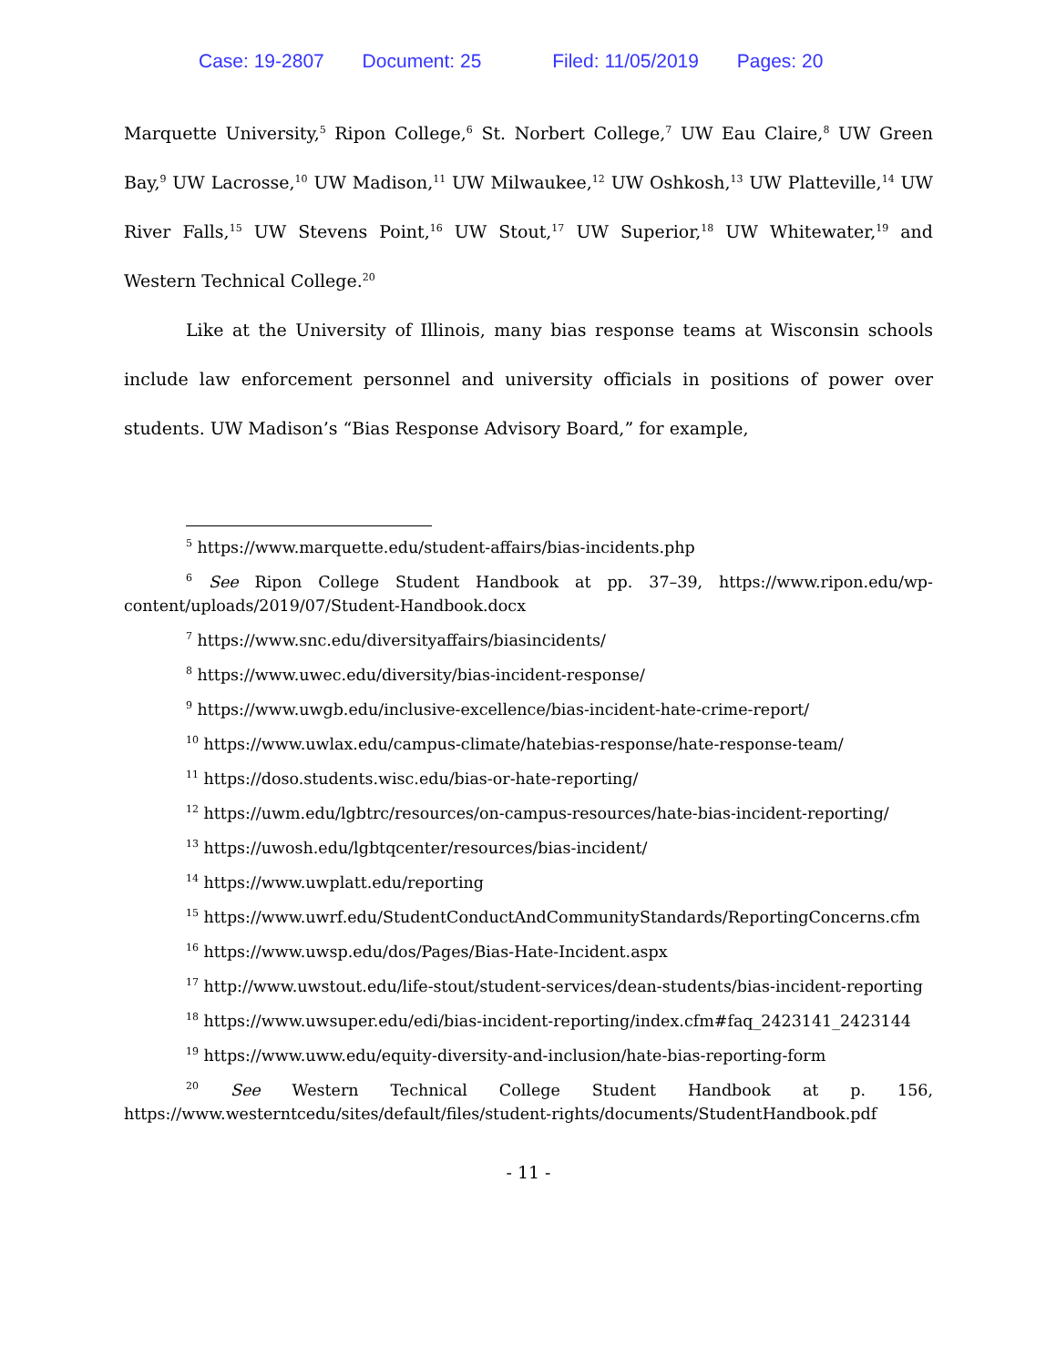Case: 19-2807 Document: 25 Filed: 11/05/2019 Pages: 20
Marquette University,<sup>5</sup> Ripon College,<sup>6</sup> St. Norbert College,<sup>7</sup> UW Eau Claire,<sup>8</sup> UW Green Bay,<sup>9</sup> UW Lacrosse,<sup>10</sup> UW Madison,<sup>11</sup> UW Milwaukee,<sup>12</sup> UW Oshkosh,<sup>13</sup> UW Platteville,<sup>14</sup> UW River Falls,<sup>15</sup> UW Stevens Point,<sup>16</sup> UW Stout,<sup>17</sup> UW Superior,<sup>18</sup> UW Whitewater,<sup>19</sup> and Western Technical College.<sup>20</sup>
Like at the University of Illinois, many bias response teams at Wisconsin schools include law enforcement personnel and university officials in positions of power over students. UW Madison’s “Bias Response Advisory Board,” for example,
<sup>5</sup> https://www.marquette.edu/student-affairs/bias-incidents.php
<sup>6</sup> See Ripon College Student Handbook at pp. 37–39, https://www.ripon.edu/wp-content/uploads/2019/07/Student-Handbook.docx
<sup>7</sup> https://www.snc.edu/diversityaffairs/biasincidents/
<sup>8</sup> https://www.uwec.edu/diversity/bias-incident-response/
<sup>9</sup> https://www.uwgb.edu/inclusive-excellence/bias-incident-hate-crime-report/
<sup>10</sup> https://www.uwlax.edu/campus-climate/hatebias-response/hate-response-team/
<sup>11</sup> https://doso.students.wisc.edu/bias-or-hate-reporting/
<sup>12</sup> https://uwm.edu/lgbtrc/resources/on-campus-resources/hate-bias-incident-reporting/
<sup>13</sup> https://uwosh.edu/lgbtqcenter/resources/bias-incident/
<sup>14</sup> https://www.uwplatt.edu/reporting
<sup>15</sup> https://www.uwrf.edu/StudentConductAndCommunityStandards/ReportingConcerns.cfm
<sup>16</sup> https://www.uwsp.edu/dos/Pages/Bias-Hate-Incident.aspx
<sup>17</sup> http://www.uwstout.edu/life-stout/student-services/dean-students/bias-incident-reporting
<sup>18</sup> https://www.uwsuper.edu/edi/bias-incident-reporting/index.cfm#faq_2423141_2423144
<sup>19</sup> https://www.uww.edu/equity-diversity-and-inclusion/hate-bias-reporting-form
<sup>20</sup> See Western Technical College Student Handbook at p. 156, https://www.westerntcedu/sites/default/files/student-rights/documents/StudentHandbook.pdf
- 11 -